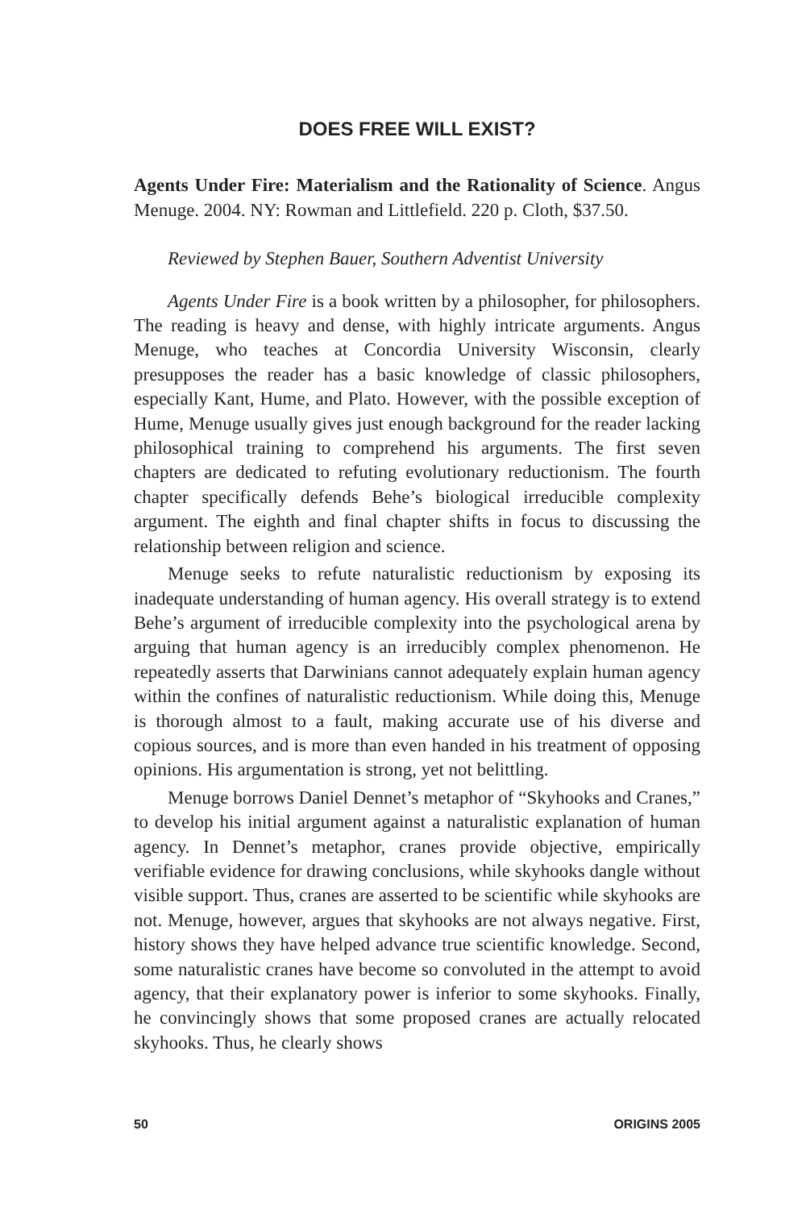DOES FREE WILL EXIST?
Agents Under Fire: Materialism and the Rationality of Science. Angus Menuge. 2004. NY: Rowman and Littlefield. 220 p. Cloth, $37.50.
Reviewed by Stephen Bauer, Southern Adventist University
Agents Under Fire is a book written by a philosopher, for philosophers. The reading is heavy and dense, with highly intricate arguments. Angus Menuge, who teaches at Concordia University Wisconsin, clearly presupposes the reader has a basic knowledge of classic philosophers, especially Kant, Hume, and Plato. However, with the possible exception of Hume, Menuge usually gives just enough background for the reader lacking philosophical training to comprehend his arguments. The first seven chapters are dedicated to refuting evolutionary reductionism. The fourth chapter specifically defends Behe’s biological irreducible complexity argument. The eighth and final chapter shifts in focus to discussing the relationship between religion and science.
Menuge seeks to refute naturalistic reductionism by exposing its inadequate understanding of human agency. His overall strategy is to extend Behe’s argument of irreducible complexity into the psychological arena by arguing that human agency is an irreducibly complex phenomenon. He repeatedly asserts that Darwinians cannot adequately explain human agency within the confines of naturalistic reductionism. While doing this, Menuge is thorough almost to a fault, making accurate use of his diverse and copious sources, and is more than even handed in his treatment of opposing opinions. His argumentation is strong, yet not belittling.
Menuge borrows Daniel Dennet’s metaphor of “Skyhooks and Cranes,” to develop his initial argument against a naturalistic explanation of human agency. In Dennet’s metaphor, cranes provide objective, empirically verifiable evidence for drawing conclusions, while skyhooks dangle without visible support. Thus, cranes are asserted to be scientific while skyhooks are not. Menuge, however, argues that skyhooks are not always negative. First, history shows they have helped advance true scientific knowledge. Second, some naturalistic cranes have become so convoluted in the attempt to avoid agency, that their explanatory power is inferior to some skyhooks. Finally, he convincingly shows that some proposed cranes are actually relocated skyhooks. Thus, he clearly shows
50 ORIGINS 2005